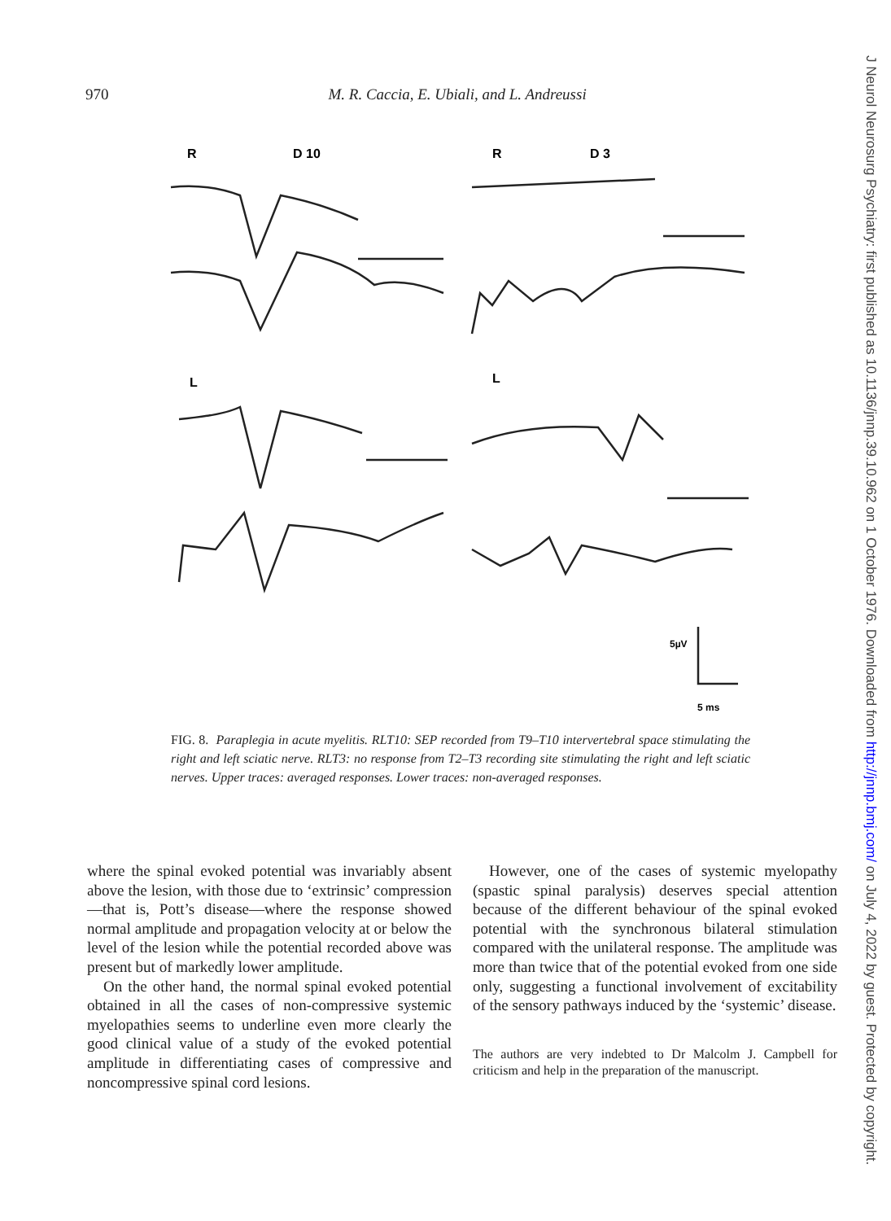970 M. R. Caccia, E. Ubiali, and L. Andreussi
R
D 10
R
D 3
L
L
5µV
5 ms
FIG. 8. Paraplegia in acute myelitis. RLT10: SEP recorded from T9–T10 intervertebral space stimulating the right and left sciatic nerve. RLT3: no response from T2–T3 recording site stimulating the right and left sciatic nerves. Upper traces: averaged responses. Lower traces: non-averaged responses.
where the spinal evoked potential was invariably absent above the lesion, with those due to ‘extrinsic’ compression—that is, Pott’s disease—where the response showed normal amplitude and propagation velocity at or below the level of the lesion while the potential recorded above was present but of markedly lower amplitude.
On the other hand, the normal spinal evoked potential obtained in all the cases of non-compressive systemic myelopathies seems to underline even more clearly the good clinical value of a study of the evoked potential amplitude in differentiating cases of compressive and noncompressive spinal cord lesions.
However, one of the cases of systemic myelopathy (spastic spinal paralysis) deserves special attention because of the different behaviour of the spinal evoked potential with the synchronous bilateral stimulation compared with the unilateral response. The amplitude was more than twice that of the potential evoked from one side only, suggesting a functional involvement of excitability of the sensory pathways induced by the ‘systemic’ disease.
The authors are very indebted to Dr Malcolm J. Campbell for criticism and help in the preparation of the manuscript.
J Neurol Neurosurg Psychiatry: first published as 10.1136/jnnp.39.10.962 on 1 October 1976. Downloaded from http://jnnp.bmj.com/ on July 4, 2022 by guest. Protected by copyright.